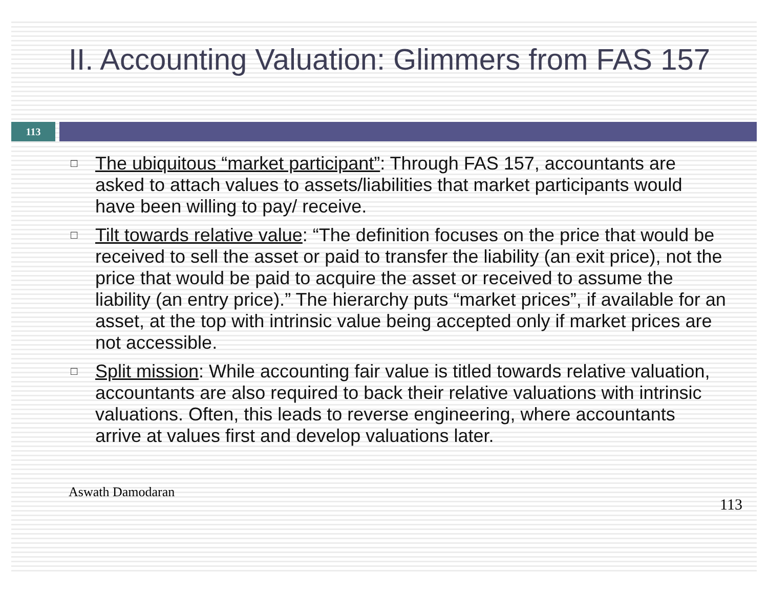II. Accounting Valuation: Glimmers from FAS 157
113
□ The ubiquitous “market participant”: Through FAS 157, accountants are asked to attach values to assets/liabilities that market participants would have been willing to pay/ receive.
□ Tilt towards relative value: “The definition focuses on the price that would be received to sell the asset or paid to transfer the liability (an exit price), not the price that would be paid to acquire the asset or received to assume the liability (an entry price).” The hierarchy puts “market prices”, if available for an asset, at the top with intrinsic value being accepted only if market prices are not accessible.
□ Split mission: While accounting fair value is titled towards relative valuation, accountants are also required to back their relative valuations with intrinsic valuations. Often, this leads to reverse engineering, where accountants arrive at values first and develop valuations later.
Aswath Damodaran 113